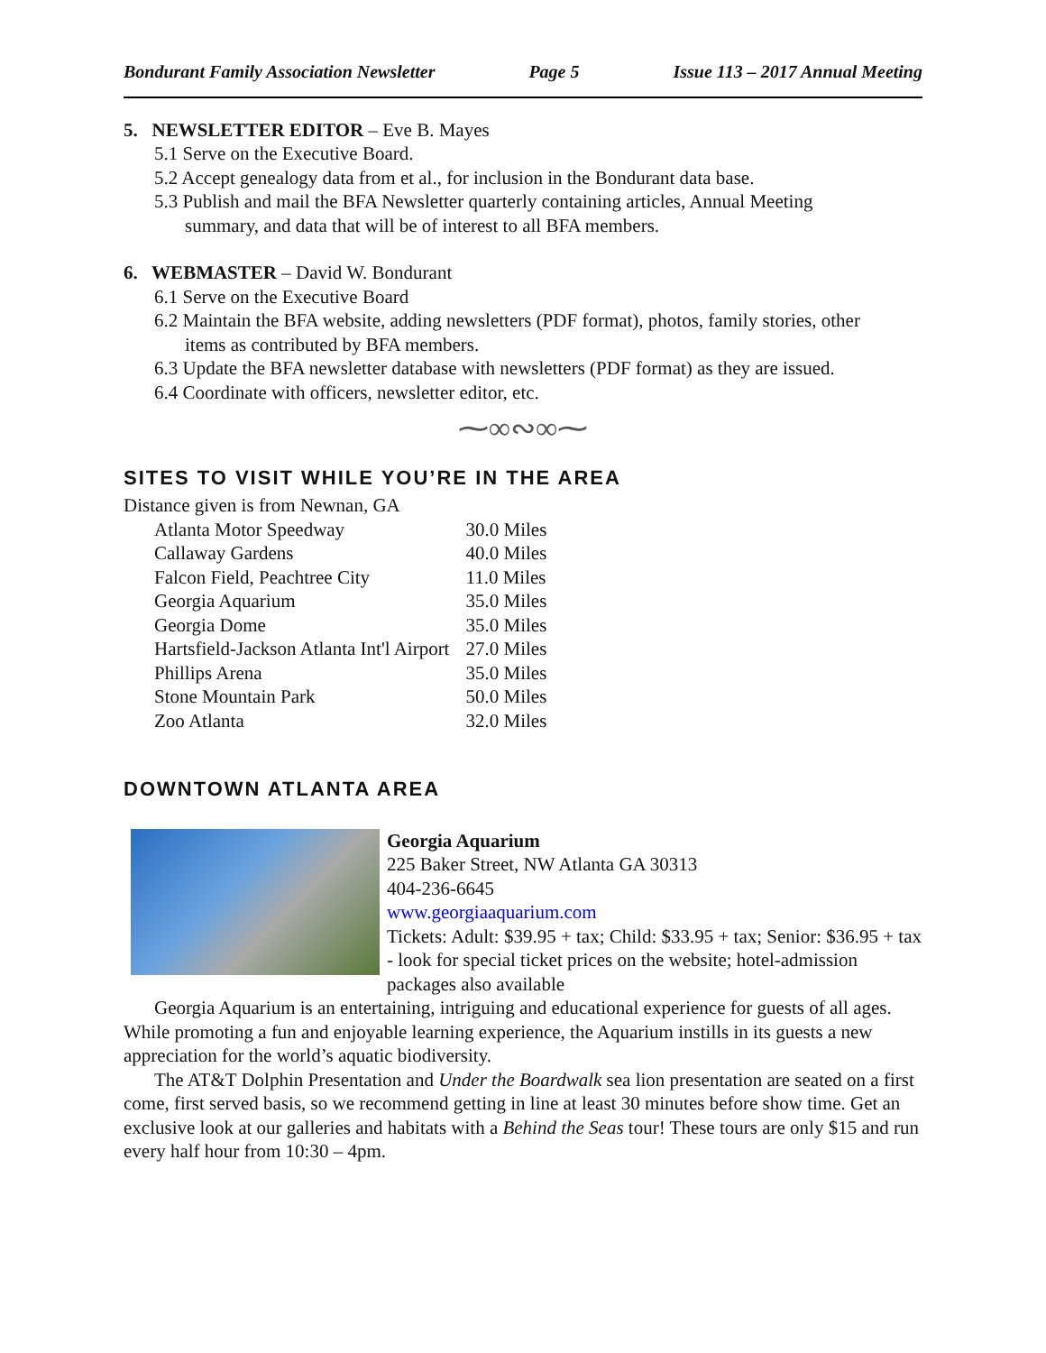Bondurant Family Association Newsletter Page 5 Issue 113 – 2017 Annual Meeting
5. NEWSLETTER EDITOR – Eve B. Mayes
5.1 Serve on the Executive Board.
5.2 Accept genealogy data from et al., for inclusion in the Bondurant data base.
5.3 Publish and mail the BFA Newsletter quarterly containing articles, Annual Meeting
summary, and data that will be of interest to all BFA members.
6. WEBMASTER – David W. Bondurant
6.1 Serve on the Executive Board
6.2 Maintain the BFA website, adding newsletters (PDF format), photos, family stories, other
items as contributed by BFA members.
6.3 Update the BFA newsletter database with newsletters (PDF format) as they are issued.
6.4 Coordinate with officers, newsletter editor, etc.
⁓∞∾∞⁓
SITES TO VISIT WHILE YOU’RE IN THE AREA
Distance given is from Newnan, GA
| Atlanta Motor Speedway | 30.0 Miles |
| Callaway Gardens | 40.0 Miles |
| Falcon Field, Peachtree City | 11.0 Miles |
| Georgia Aquarium | 35.0 Miles |
| Georgia Dome | 35.0 Miles |
| Hartsfield-Jackson Atlanta Int'l Airport | 27.0 Miles |
| Phillips Arena | 35.0 Miles |
| Stone Mountain Park | 50.0 Miles |
| Zoo Atlanta | 32.0 Miles |
DOWNTOWN ATLANTA AREA
Georgia Aquarium
225 Baker Street, NW Atlanta GA 30313
404-236-6645
www.georgiaaquarium.com
Tickets: Adult: $39.95 + tax; Child: $33.95 + tax; Senior: $36.95 + tax - look for special ticket prices on the website; hotel-admission packages also available
Georgia Aquarium is an entertaining, intriguing and educational experience for guests of all ages. While promoting a fun and enjoyable learning experience, the Aquarium instills in its guests a new appreciation for the world’s aquatic biodiversity.
The AT&T Dolphin Presentation and Under the Boardwalk sea lion presentation are seated on a first come, first served basis, so we recommend getting in line at least 30 minutes before show time. Get an exclusive look at our galleries and habitats with a Behind the Seas tour! These tours are only $15 and run every half hour from 10:30 – 4pm.